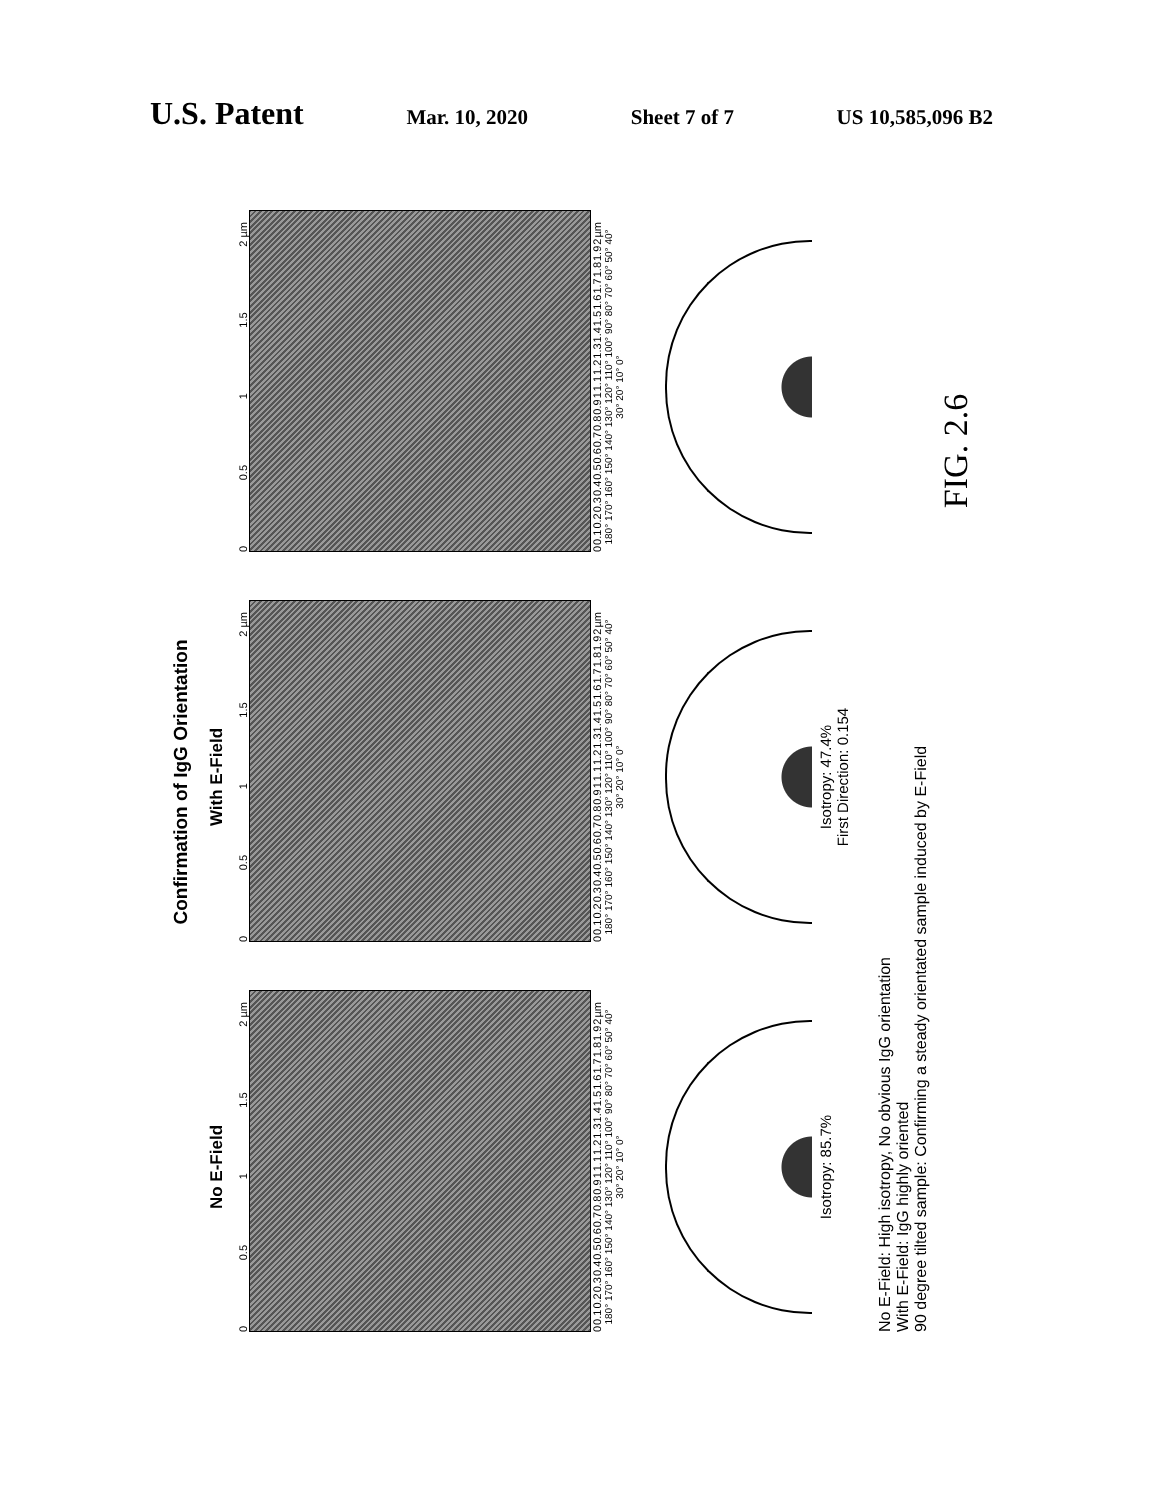U.S. Patent
Mar. 10, 2020 Sheet 7 of 7 US 10,585,096 B2
Confirmation of IgG Orientation
No E-Field
0 0.5 1 1.5 2 µm
0 0.1 0.2 0.3 0.4 0.5 0.6 0.7 0.8 0.9 1 1.1 1.2 1.3 1.4 1.5 1.6 1.7 1.8 1.9 2 µm
180° 170° 160° 150° 140° 130° 120° 110° 100° 90° 80° 70° 60° 50° 40° 30° 20° 10° 0°
Isotropy: 85.7%
With E-Field
0 0.5 1 1.5 2 µm
0 0.1 0.2 0.3 0.4 0.5 0.6 0.7 0.8 0.9 1 1.1 1.2 1.3 1.4 1.5 1.6 1.7 1.8 1.9 2 µm
180° 170° 160° 150° 140° 130° 120° 110° 100° 90° 80° 70° 60° 50° 40° 30° 20° 10° 0°
Isotropy: 47.4%
First Direction: 0.154
0 0.5 1 1.5 2 µm
0 0.1 0.2 0.3 0.4 0.5 0.6 0.7 0.8 0.9 1 1.1 1.2 1.3 1.4 1.5 1.6 1.7 1.8 1.9 2 µm
180° 170° 160° 150° 140° 130° 120° 110° 100° 90° 80° 70° 60° 50° 40° 30° 20° 10° 0°
No E-Field: High isotropy, No obvious IgG orientation
With E-Field: IgG highly oriented
90 degree tilted sample: Confirming a steady orientated sample induced by E-Field
FIG. 2.6